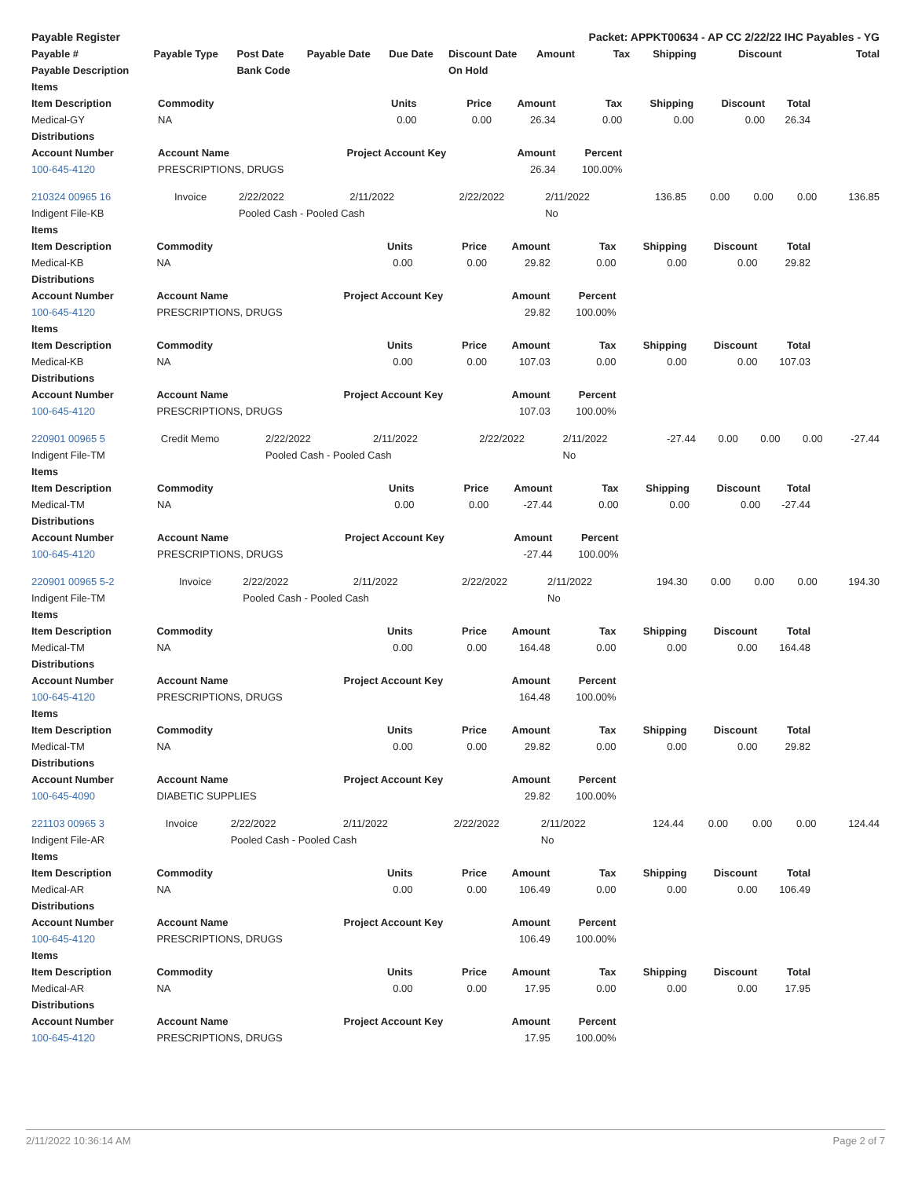| Payable Register | | | | | | Packet: APPKT00634 - AP CC 2/22/22 IHC Payables - YG | | | | | |
| Payable # | Payable Type | Post Date | Payable Date | Due Date | Discount Date | Amount | Tax | Shipping | Discount | | Total |
| Payable Description | | Bank Code | | | On Hold | | | | | | |
| Items | | | | | | | | | |
| --- | --- | --- | --- | --- | --- | --- | --- | --- | --- |
| Item Description | Commodity | Units | Price | Amount | Tax | Shipping | Discount | Total | |
| Medical-GY | NA | 0.00 | 0.00 | 26.34 | 0.00 | 0.00 | 0.00 | 26.34 | |
| Distributions | | | | | | | | | |
| Account Number | Account Name | Project Account Key | | Amount | Percent | | | | |
| 100-645-4120 | PRESCRIPTIONS, DRUGS | | | 26.34 | 100.00% | | | | |
| 210324 00965 16 | Invoice | 2/22/2022 | 2/11/2022 | 2/22/2022 | 2/11/2022 | 136.85 | 0.00 | 0.00 | 0.00 | 136.85 |
| Indigent File-KB | | Pooled Cash - Pooled Cash | | | No | | | | | |
| Items | | | | | | | | | |
| --- | --- | --- | --- | --- | --- | --- | --- | --- | --- |
| Item Description | Commodity | Units | Price | Amount | Tax | Shipping | Discount | Total | |
| Medical-KB | NA | 0.00 | 0.00 | 29.82 | 0.00 | 0.00 | 0.00 | 29.82 | |
| Distributions | | | | | | | | | |
| Account Number | Account Name | Project Account Key | | Amount | Percent | | | | |
| 100-645-4120 | PRESCRIPTIONS, DRUGS | | | 29.82 | 100.00% | | | | |
| Items | | | | | | | | | |
| Item Description | Commodity | Units | Price | Amount | Tax | Shipping | Discount | Total | |
| Medical-KB | NA | 0.00 | 0.00 | 107.03 | 0.00 | 0.00 | 0.00 | 107.03 | |
| Distributions | | | | | | | | | |
| Account Number | Account Name | Project Account Key | | Amount | Percent | | | | |
| 100-645-4120 | PRESCRIPTIONS, DRUGS | | | 107.03 | 100.00% | | | | |
| 220901 00965 5 | Credit Memo | 2/22/2022 | 2/11/2022 | 2/22/2022 | 2/11/2022 | -27.44 | 0.00 | 0.00 | 0.00 | -27.44 |
| Indigent File-TM | | Pooled Cash - Pooled Cash | | | No | | | | | |
| Items | | | | | | | | | |
| --- | --- | --- | --- | --- | --- | --- | --- | --- | --- |
| Item Description | Commodity | Units | Price | Amount | Tax | Shipping | Discount | Total | |
| Medical-TM | NA | 0.00 | 0.00 | -27.44 | 0.00 | 0.00 | 0.00 | -27.44 | |
| Distributions | | | | | | | | | |
| Account Number | Account Name | Project Account Key | | Amount | Percent | | | | |
| 100-645-4120 | PRESCRIPTIONS, DRUGS | | | -27.44 | 100.00% | | | | |
| 220901 00965 5-2 | Invoice | 2/22/2022 | 2/11/2022 | 2/22/2022 | 2/11/2022 | 194.30 | 0.00 | 0.00 | 0.00 | 194.30 |
| Indigent File-TM | | Pooled Cash - Pooled Cash | | | No | | | | | |
| Items | | | | | | | | | |
| --- | --- | --- | --- | --- | --- | --- | --- | --- | --- |
| Item Description | Commodity | Units | Price | Amount | Tax | Shipping | Discount | Total | |
| Medical-TM | NA | 0.00 | 0.00 | 164.48 | 0.00 | 0.00 | 0.00 | 164.48 | |
| Distributions | | | | | | | | | |
| Account Number | Account Name | Project Account Key | | Amount | Percent | | | | |
| 100-645-4120 | PRESCRIPTIONS, DRUGS | | | 164.48 | 100.00% | | | | |
| Items | | | | | | | | | |
| Item Description | Commodity | Units | Price | Amount | Tax | Shipping | Discount | Total | |
| Medical-TM | NA | 0.00 | 0.00 | 29.82 | 0.00 | 0.00 | 0.00 | 29.82 | |
| Distributions | | | | | | | | | |
| Account Number | Account Name | Project Account Key | | Amount | Percent | | | | |
| 100-645-4090 | DIABETIC SUPPLIES | | | 29.82 | 100.00% | | | | |
| 221103 00965 3 | Invoice | 2/22/2022 | 2/11/2022 | 2/22/2022 | 2/11/2022 | 124.44 | 0.00 | 0.00 | 0.00 | 124.44 |
| Indigent File-AR | | Pooled Cash - Pooled Cash | | | No | | | | | |
| Items | | | | | | | | | |
| --- | --- | --- | --- | --- | --- | --- | --- | --- | --- |
| Item Description | Commodity | Units | Price | Amount | Tax | Shipping | Discount | Total | |
| Medical-AR | NA | 0.00 | 0.00 | 106.49 | 0.00 | 0.00 | 0.00 | 106.49 | |
| Distributions | | | | | | | | | |
| Account Number | Account Name | Project Account Key | | Amount | Percent | | | | |
| 100-645-4120 | PRESCRIPTIONS, DRUGS | | | 106.49 | 100.00% | | | | |
| Items | | | | | | | | | |
| Item Description | Commodity | Units | Price | Amount | Tax | Shipping | Discount | Total | |
| Medical-AR | NA | 0.00 | 0.00 | 17.95 | 0.00 | 0.00 | 0.00 | 17.95 | |
| Distributions | | | | | | | | | |
| Account Number | Account Name | Project Account Key | | Amount | Percent | | | | |
| 100-645-4120 | PRESCRIPTIONS, DRUGS | | | 17.95 | 100.00% | | | | |
2/11/2022 10:36:14 AM Page 2 of 7